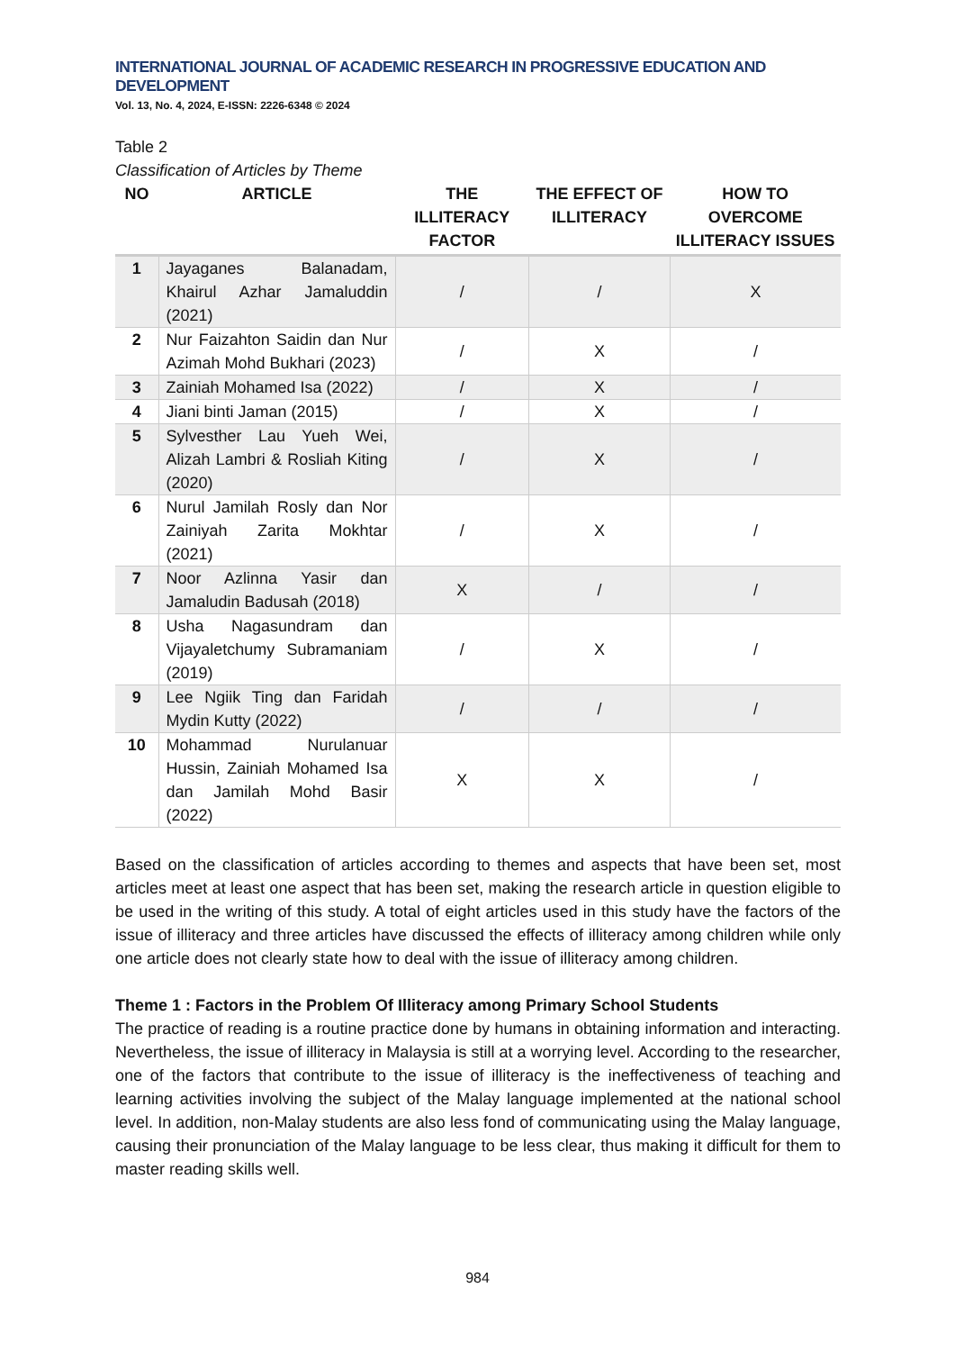INTERNATIONAL JOURNAL OF ACADEMIC RESEARCH IN PROGRESSIVE EDUCATION AND DEVELOPMENT
Vol. 13, No. 4, 2024, E-ISSN: 2226-6348 © 2024
Table 2
Classification of Articles by Theme
| NO | ARTICLE | THE ILLITERACY FACTOR | THE EFFECT OF ILLITERACY | HOW TO OVERCOME ILLITERACY ISSUES |
| --- | --- | --- | --- | --- |
| 1 | Jayaganes Balanadam, Khairul Azhar Jamaluddin (2021) | / | / | X |
| 2 | Nur Faizahton Saidin dan Nur Azimah Mohd Bukhari (2023) | / | X | / |
| 3 | Zainiah Mohamed Isa (2022) | / | X | / |
| 4 | Jiani binti Jaman (2015) | / | X | / |
| 5 | Sylvesther Lau Yueh Wei, Alizah Lambri & Rosliah Kiting (2020) | / | X | / |
| 6 | Nurul Jamilah Rosly dan Nor Zainiyah Zarita Mokhtar (2021) | / | X | / |
| 7 | Noor Azlinna Yasir dan Jamaludin Badusah (2018) | X | / | / |
| 8 | Usha Nagasundram dan Vijayaletchumy Subramaniam (2019) | / | X | / |
| 9 | Lee Ngiik Ting dan Faridah Mydin Kutty (2022) | / | / | / |
| 10 | Mohammad Nurulanuar Hussin, Zainiah Mohamed Isa dan Jamilah Mohd Basir (2022) | X | X | / |
Based on the classification of articles according to themes and aspects that have been set, most articles meet at least one aspect that has been set, making the research article in question eligible to be used in the writing of this study. A total of eight articles used in this study have the factors of the issue of illiteracy and three articles have discussed the effects of illiteracy among children while only one article does not clearly state how to deal with the issue of illiteracy among children.
Theme 1 : Factors in the Problem Of Illiteracy among Primary School Students
The practice of reading is a routine practice done by humans in obtaining information and interacting. Nevertheless, the issue of illiteracy in Malaysia is still at a worrying level. According to the researcher, one of the factors that contribute to the issue of illiteracy is the ineffectiveness of teaching and learning activities involving the subject of the Malay language implemented at the national school level. In addition, non-Malay students are also less fond of communicating using the Malay language, causing their pronunciation of the Malay language to be less clear, thus making it difficult for them to master reading skills well.
984